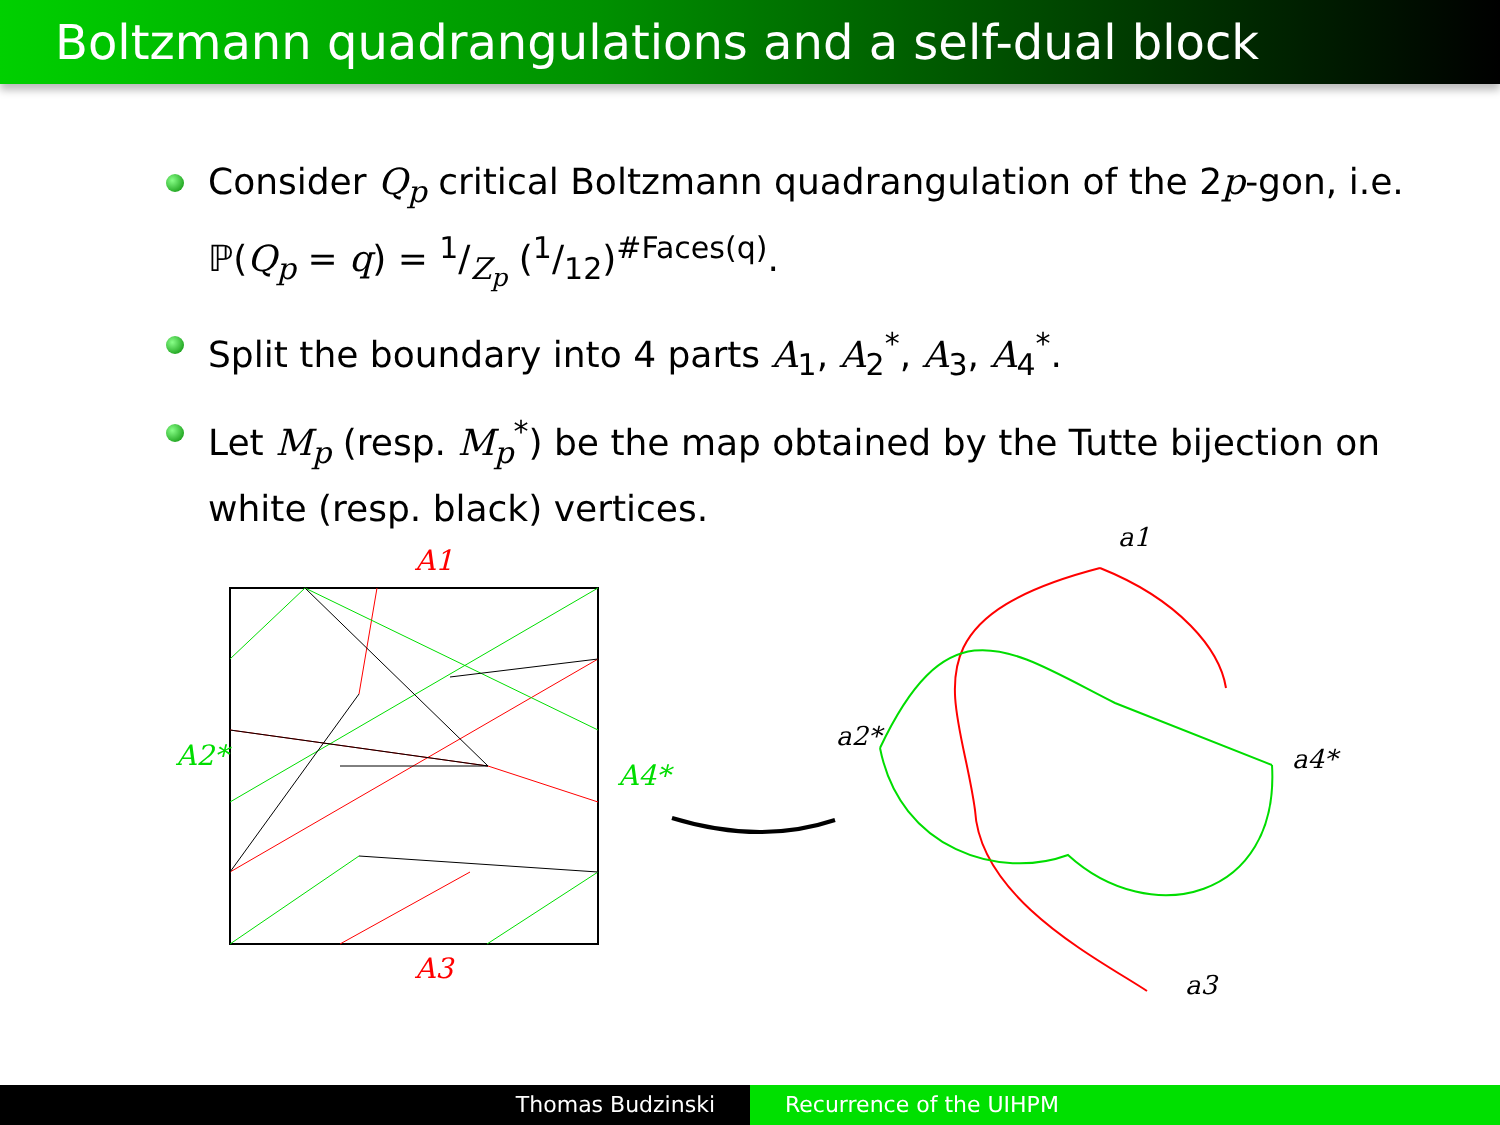Boltzmann quadrangulations and a self-dual block
Consider Q<sub>p</sub> critical Boltzmann quadrangulation of the 2p-gon, i.e. ℙ(Q<sub>p</sub> = q) = 1/Z<sub>p</sub> (1/12)<sup>#Faces(q)</sup>.
Split the boundary into 4 parts A<sub>1</sub>, A<sub>2</sub><sup>*</sup>, A<sub>3</sub>, A<sub>4</sub><sup>*</sup>.
Let M<sub>p</sub> (resp. M<sub>p</sub><sup>*</sup>) be the map obtained by the Tutte bijection on white (resp. black) vertices.
A1
A2*
A4*
A3
a1
a2*
a4*
a3
Thomas Budzinski Recurrence of the UIHPM